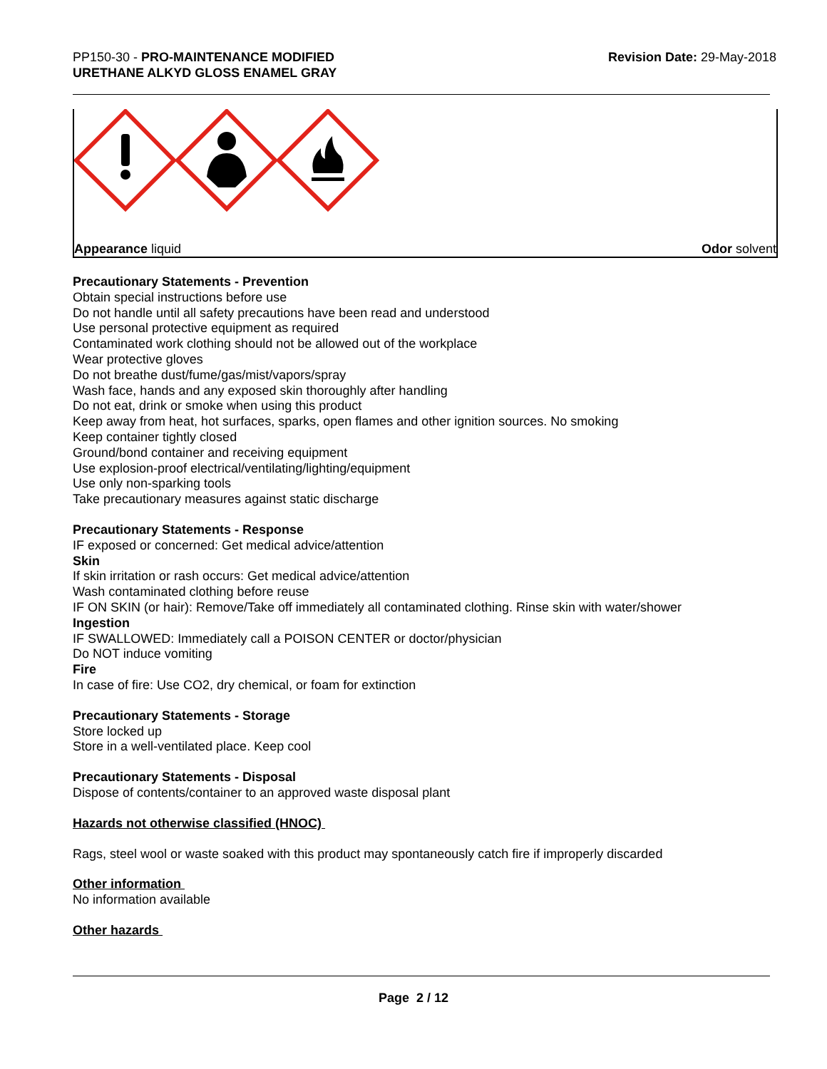PP150-30 - PRO-MAINTENANCE MODIFIED
URETHANE ALKYD GLOSS ENAMEL GRAY
Revision Date: 29-May-2018
Appearance liquid Odor solvent
Precautionary Statements - Prevention
Obtain special instructions before use
Do not handle until all safety precautions have been read and understood
Use personal protective equipment as required
Contaminated work clothing should not be allowed out of the workplace
Wear protective gloves
Do not breathe dust/fume/gas/mist/vapors/spray
Wash face, hands and any exposed skin thoroughly after handling
Do not eat, drink or smoke when using this product
Keep away from heat, hot surfaces, sparks, open flames and other ignition sources. No smoking
Keep container tightly closed
Ground/bond container and receiving equipment
Use explosion-proof electrical/ventilating/lighting/equipment
Use only non-sparking tools
Take precautionary measures against static discharge
Precautionary Statements - Response
IF exposed or concerned: Get medical advice/attention
Skin
If skin irritation or rash occurs: Get medical advice/attention
Wash contaminated clothing before reuse
IF ON SKIN (or hair): Remove/Take off immediately all contaminated clothing. Rinse skin with water/shower
Ingestion
IF SWALLOWED: Immediately call a POISON CENTER or doctor/physician
Do NOT induce vomiting
Fire
In case of fire: Use CO2, dry chemical, or foam for extinction
Precautionary Statements - Storage
Store locked up
Store in a well-ventilated place. Keep cool
Precautionary Statements - Disposal
Dispose of contents/container to an approved waste disposal plant
Hazards not otherwise classified (HNOC)
Rags, steel wool or waste soaked with this product may spontaneously catch fire if improperly discarded
Other information
No information available
Other hazards
Page 2 / 12